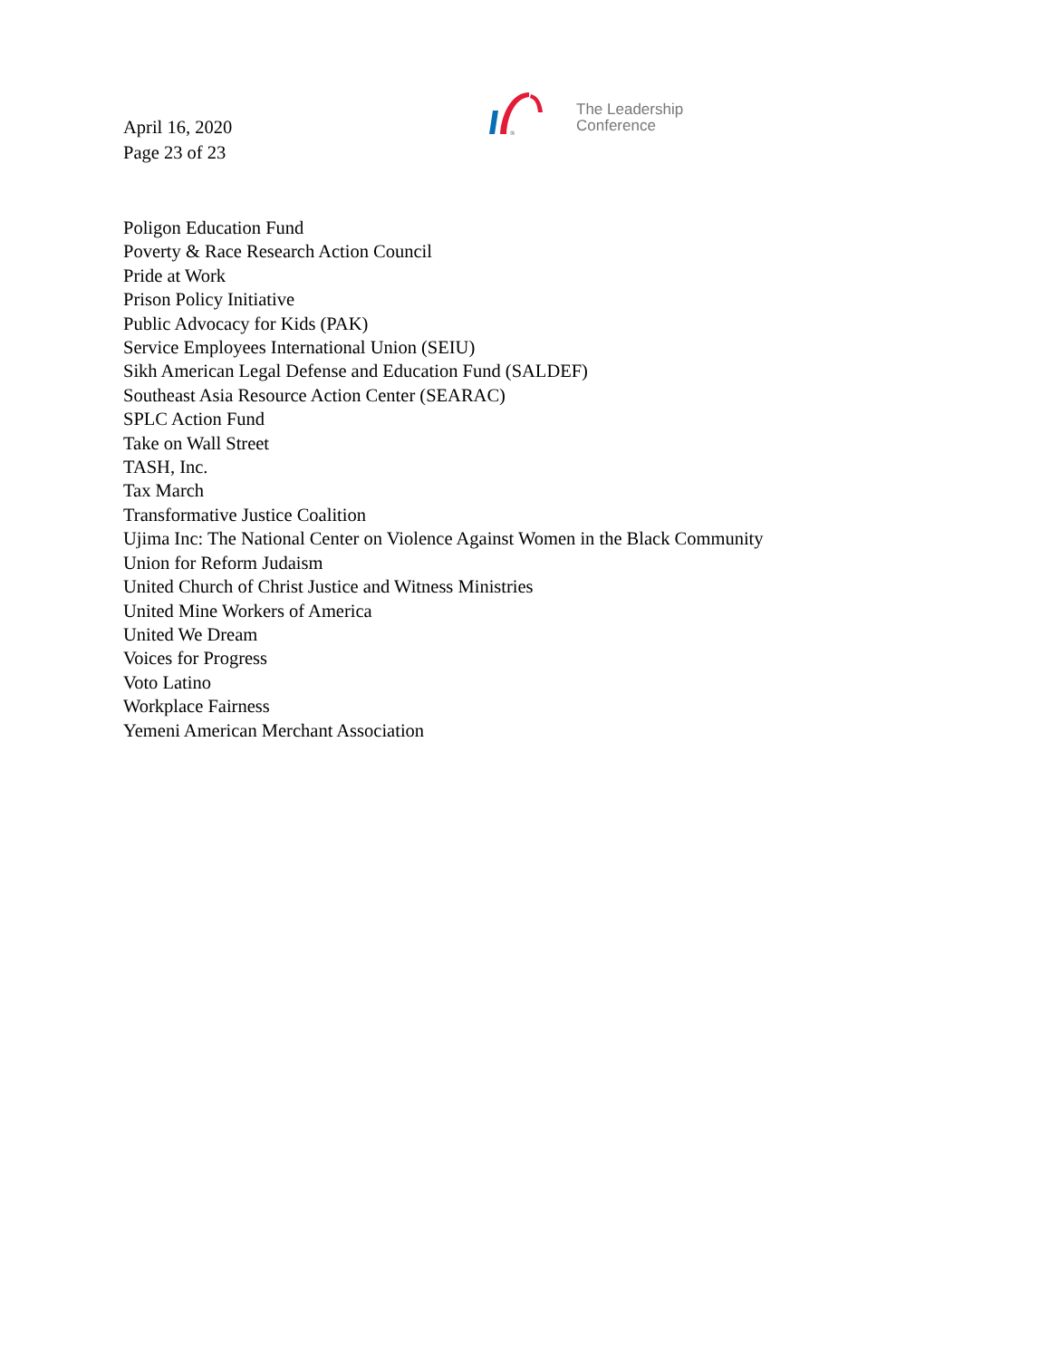April 16, 2020
Page 23 of 23
®
The Leadership
Conference
Poligon Education Fund
Poverty & Race Research Action Council
Pride at Work
Prison Policy Initiative
Public Advocacy for Kids (PAK)
Service Employees International Union (SEIU)
Sikh American Legal Defense and Education Fund (SALDEF)
Southeast Asia Resource Action Center (SEARAC)
SPLC Action Fund
Take on Wall Street
TASH, Inc.
Tax March
Transformative Justice Coalition
Ujima Inc: The National Center on Violence Against Women in the Black Community
Union for Reform Judaism
United Church of Christ Justice and Witness Ministries
United Mine Workers of America
United We Dream
Voices for Progress
Voto Latino
Workplace Fairness
Yemeni American Merchant Association